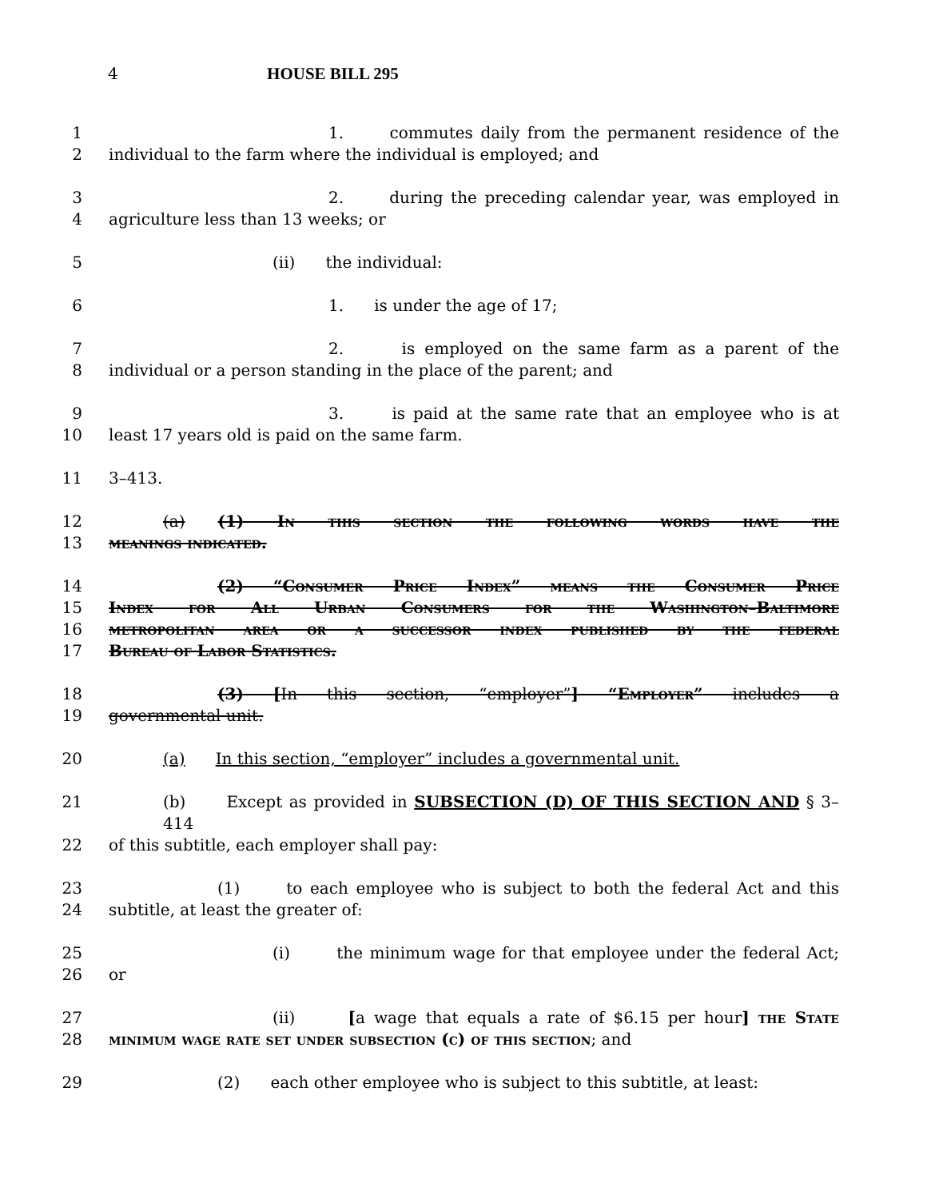4 HOUSE BILL 295
1 1. commutes daily from the permanent residence of the
2 individual to the farm where the individual is employed; and
3 2. during the preceding calendar year, was employed in
4 agriculture less than 13 weeks; or
5 (ii) the individual:
6 1. is under the age of 17;
7 2. is employed on the same farm as a parent of the
8 individual or a person standing in the place of the parent; and
9 3. is paid at the same rate that an employee who is at
10 least 17 years old is paid on the same farm.
11 3–413.
12 (a) (1) In this section the following words have the
13 meanings indicated.
14 (2) “Consumer Price Index” means the Consumer Price
15 Index for All Urban Consumers for the Washington–Baltimore
16 metropolitan area or a successor index published by the federal
17 Bureau of Labor Statistics.
18 (3) [In this section, “employer”] “Employer” includes a
19 governmental unit.
20 (a) In this section, “employer” includes a governmental unit.
21 (b) Except as provided in SUBSECTION (D) OF THIS SECTION AND § 3–414
22 of this subtitle, each employer shall pay:
23 (1) to each employee who is subject to both the federal Act and this
24 subtitle, at least the greater of:
25 (i) the minimum wage for that employee under the federal Act;
26 or
27 (ii) [a wage that equals a rate of $6.15 per hour] the State
28 minimum wage rate set under subsection (c) of this section; and
29 (2) each other employee who is subject to this subtitle, at least: